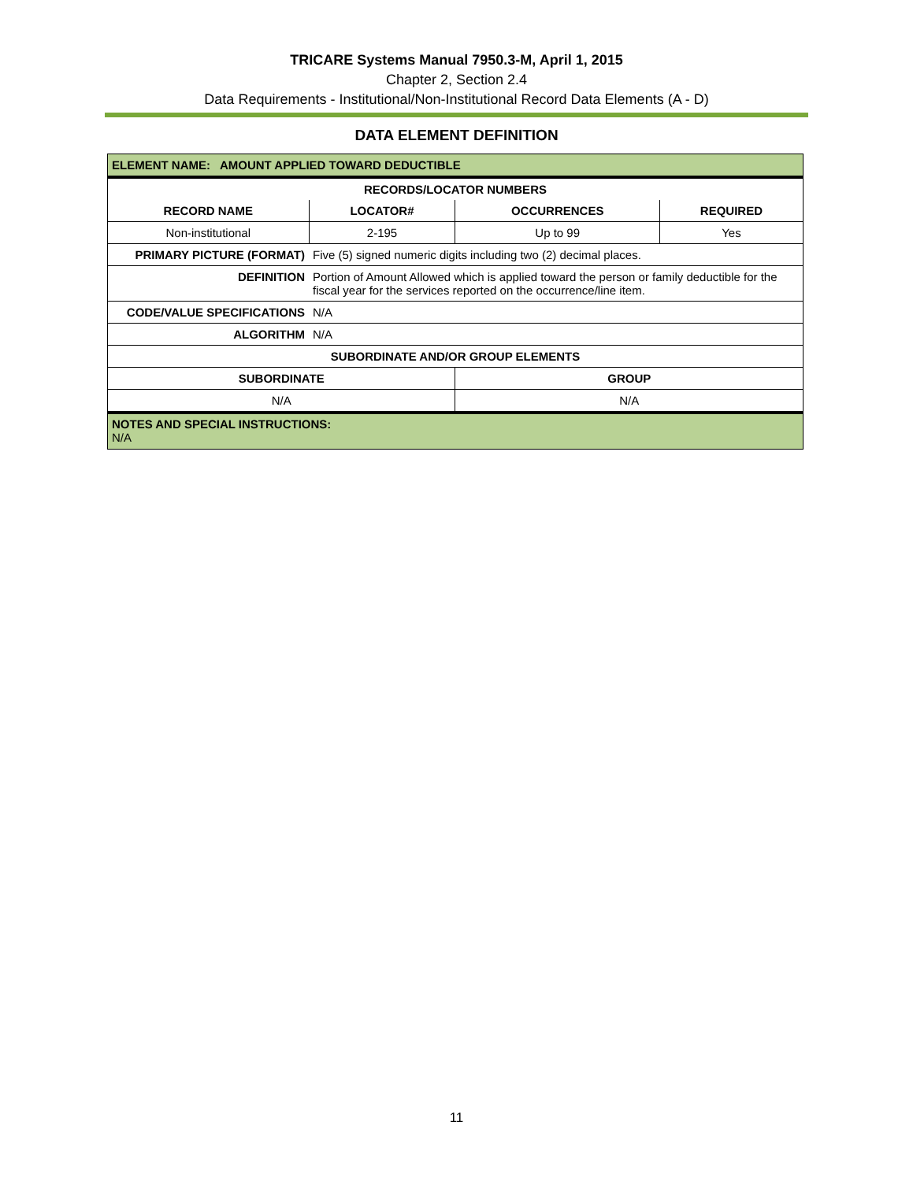TRICARE Systems Manual 7950.3-M, April 1, 2015
Chapter 2, Section 2.4
Data Requirements - Institutional/Non-Institutional Record Data Elements (A - D)
DATA ELEMENT DEFINITION
| ELEMENT NAME: AMOUNT APPLIED TOWARD DEDUCTIBLE | | | |
| --- | --- | --- | --- |
| RECORDS/LOCATOR NUMBERS | | | |
| RECORD NAME | LOCATOR# | OCCURRENCES | REQUIRED |
| Non-institutional | 2-195 | Up to 99 | Yes |
| PRIMARY PICTURE (FORMAT) | Five (5) signed numeric digits including two (2) decimal places. | | |
| DEFINITION | Portion of Amount Allowed which is applied toward the person or family deductible for the fiscal year for the services reported on the occurrence/line item. | | |
| CODE/VALUE SPECIFICATIONS | N/A | | |
| ALGORITHM | N/A | | |
| SUBORDINATE AND/OR GROUP ELEMENTS | | | |
| SUBORDINATE | | GROUP | |
| N/A | | N/A | |
| NOTES AND SPECIAL INSTRUCTIONS: N/A | | | |
11